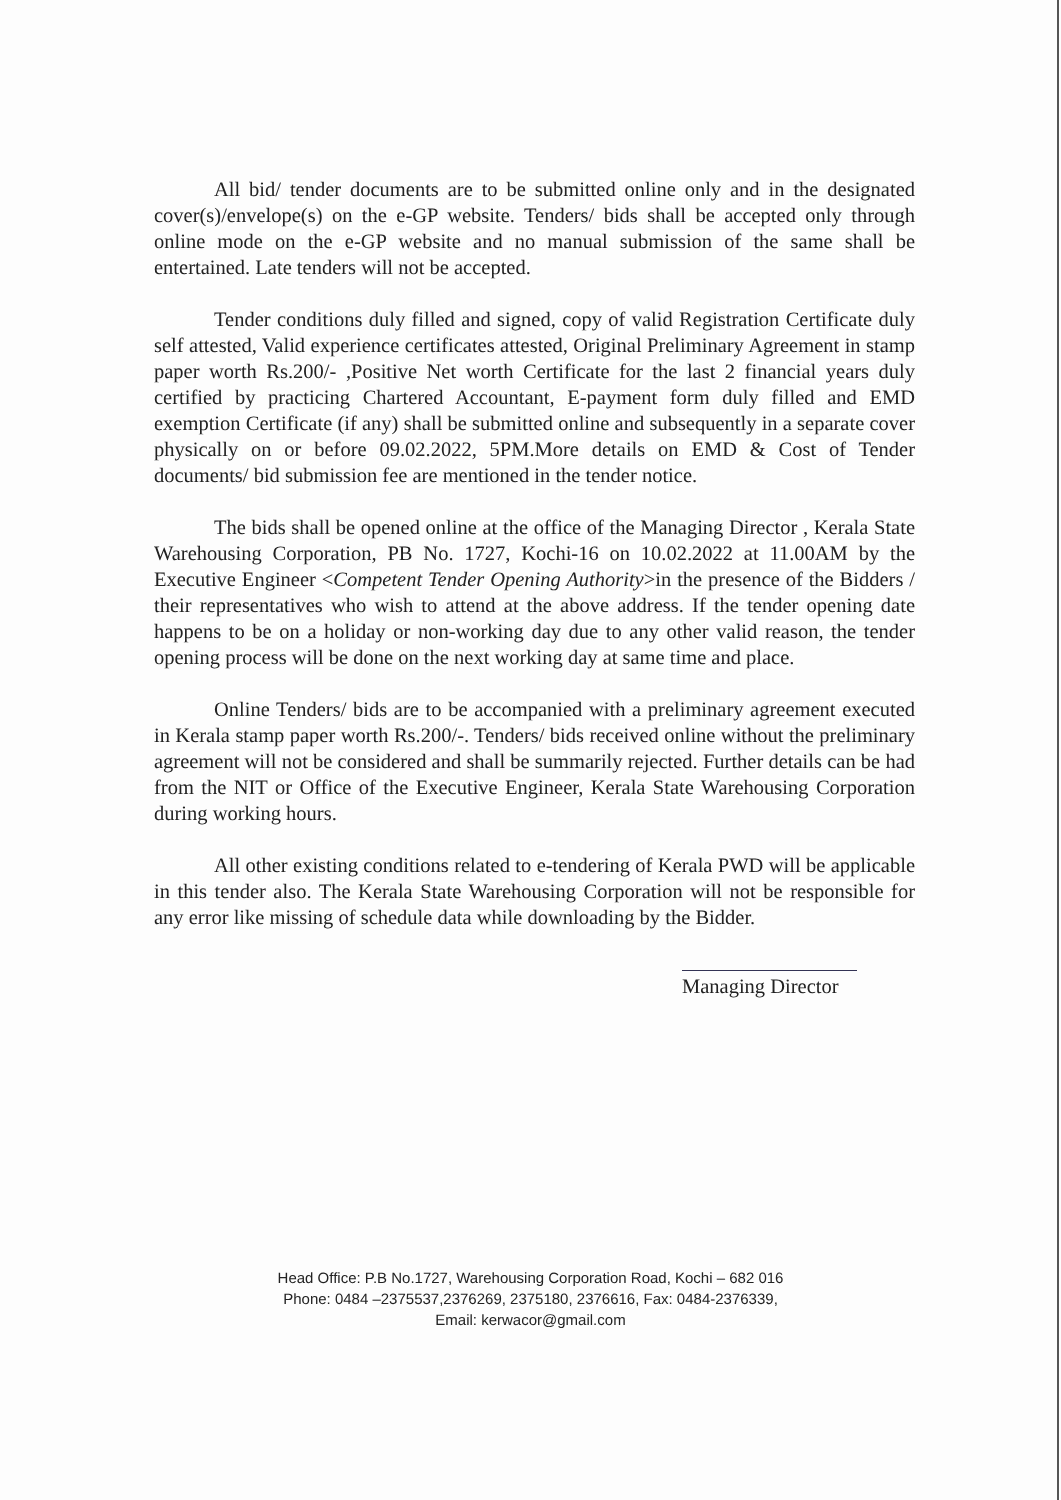All bid/ tender documents are to be submitted online only and in the designated cover(s)/envelope(s) on the e-GP website. Tenders/ bids shall be accepted only through online mode on the e-GP website and no manual submission of the same shall be entertained. Late tenders will not be accepted.
Tender conditions duly filled and signed, copy of valid Registration Certificate duly self attested, Valid experience certificates attested, Original Preliminary Agreement in stamp paper worth Rs.200/- ,Positive Net worth Certificate for the last 2 financial years duly certified by practicing Chartered Accountant, E-payment form duly filled and EMD exemption Certificate (if any) shall be submitted online and subsequently in a separate cover physically on or before 09.02.2022, 5PM.More details on EMD & Cost of Tender documents/ bid submission fee are mentioned in the tender notice.
The bids shall be opened online at the office of the Managing Director , Kerala State Warehousing Corporation, PB No. 1727, Kochi-16 on 10.02.2022 at 11.00AM by the Executive Engineer <Competent Tender Opening Authority>in the presence of the Bidders / their representatives who wish to attend at the above address. If the tender opening date happens to be on a holiday or non-working day due to any other valid reason, the tender opening process will be done on the next working day at same time and place.
Online Tenders/ bids are to be accompanied with a preliminary agreement executed in Kerala stamp paper worth Rs.200/-. Tenders/ bids received online without the preliminary agreement will not be considered and shall be summarily rejected. Further details can be had from the NIT or Office of the Executive Engineer, Kerala State Warehousing Corporation during working hours.
All other existing conditions related to e-tendering of Kerala PWD will be applicable in this tender also. The Kerala State Warehousing Corporation will not be responsible for any error like missing of schedule data while downloading by the Bidder.
Managing Director
Head Office: P.B No.1727, Warehousing Corporation Road, Kochi – 682 016
Phone: 0484 –2375537,2376269, 2375180, 2376616, Fax: 0484-2376339,
Email: kerwacor@gmail.com